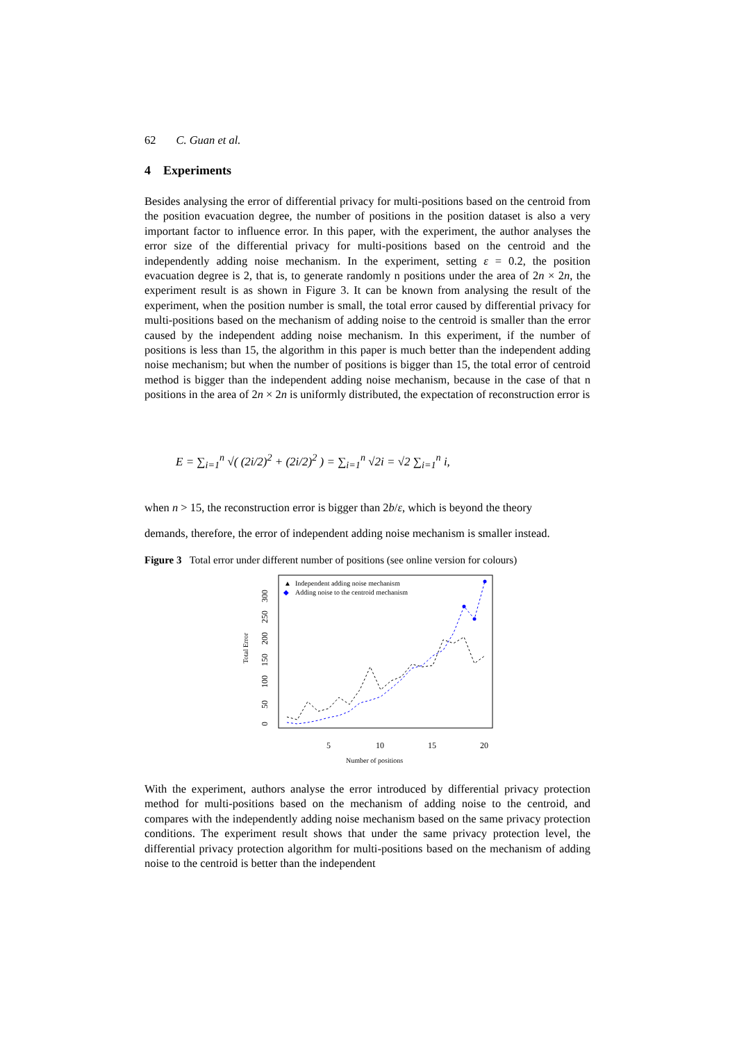62 C. Guan et al.
4 Experiments
Besides analysing the error of differential privacy for multi-positions based on the centroid from the position evacuation degree, the number of positions in the position dataset is also a very important factor to influence error. In this paper, with the experiment, the author analyses the error size of the differential privacy for multi-positions based on the centroid and the independently adding noise mechanism. In the experiment, setting ε = 0.2, the position evacuation degree is 2, that is, to generate randomly n positions under the area of 2n × 2n, the experiment result is as shown in Figure 3. It can be known from analysing the result of the experiment, when the position number is small, the total error caused by differential privacy for multi-positions based on the mechanism of adding noise to the centroid is smaller than the error caused by the independent adding noise mechanism. In this experiment, if the number of positions is less than 15, the algorithm in this paper is much better than the independent adding noise mechanism; but when the number of positions is bigger than 15, the total error of centroid method is bigger than the independent adding noise mechanism, because in the case of that n positions in the area of 2n × 2n is uniformly distributed, the expectation of reconstruction error is
E = ∑<sub>i=1</sub><sup>n</sup> √( (2i/2)<sup>2</sup> + (2i/2)<sup>2</sup> ) = ∑<sub>i=1</sub><sup>n</sup> √2i = √2 ∑<sub>i=1</sub><sup>n</sup> i,
when n > 15, the reconstruction error is bigger than 2b/ε, which is beyond the theory
demands, therefore, the error of independent adding noise mechanism is smaller instead.
Figure 3 Total error under different number of positions (see online version for colours)
Independent adding noise mechanism
Adding noise to the centroid mechanism
▲
◆
5
10
15
20
Number of positions
Total Error
0
50
100
150
200
250
300
With the experiment, authors analyse the error introduced by differential privacy protection method for multi-positions based on the mechanism of adding noise to the centroid, and compares with the independently adding noise mechanism based on the same privacy protection conditions. The experiment result shows that under the same privacy protection level, the differential privacy protection algorithm for multi-positions based on the mechanism of adding noise to the centroid is better than the independent